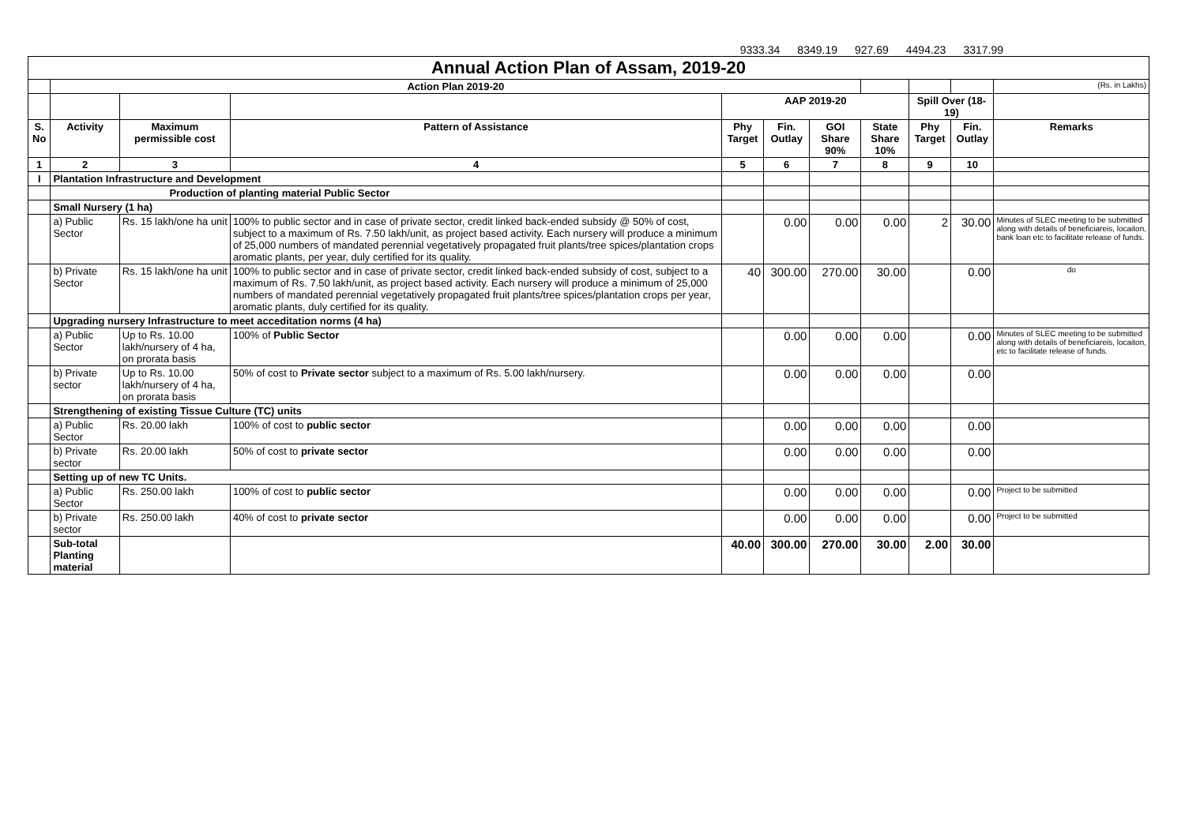9333.34 8349.19 927.69 4494.23 3317.99
| Annual Action Plan of Assam, 2019-20 | | | | | | | | | | |
| | Action Plan 2019-20 | | | | | | | | | (Rs. in Lakhs) |
| | | | | AAP 2019-20 | | | | Spill Over (18-19) | | |
| S. No | Activity | Maximum permissible cost | Pattern of Assistance | Phy Target | Fin. Outlay | GOI Share 90% | State Share 10% | Phy Target | Fin. Outlay | Remarks |
| 1 | 2 | 3 | 4 | 5 | 6 | 7 | 8 | 9 | 10 | |
| I | Plantation Infrastructure and Development | | | | | | | | | |
| | Production of planting material Public Sector | | | | | | | | | |
| | Small Nursery (1 ha) | | | | | | | | | |
| | a) Public Sector | Rs. 15 lakh/one ha unit | 100% to public sector and in case of private sector, credit linked back-ended subsidy @ 50% of cost, subject to a maximum of Rs. 7.50 lakh/unit, as project based activity. Each nursery will produce a minimum of 25,000 numbers of mandated perennial vegetatively propagated fruit plants/tree spices/plantation crops aromatic plants, per year, duly certified for its quality. | | 0.00 | 0.00 | 0.00 | 2 | 30.00 | Minutes of SLEC meeting to be submitted along with details of beneficiareis, locaiton, bank loan etc to facilitate release of funds. |
| | b) Private Sector | Rs. 15 lakh/one ha unit | 100% to public sector and in case of private sector, credit linked back-ended subsidy of cost, subject to a maximum of Rs. 7.50 lakh/unit, as project based activity. Each nursery will produce a minimum of 25,000 numbers of mandated perennial vegetatively propagated fruit plants/tree spices/plantation crops per year, aromatic plants, duly certified for its quality. | 40 | 300.00 | 270.00 | 30.00 | | 0.00 | do |
| | Upgrading nursery Infrastructure to meet acceditation norms (4 ha) | | | | | | | | | |
| | a) Public Sector | Up to Rs. 10.00 lakh/nursery of 4 ha, on prorata basis | 100% of Public Sector | | 0.00 | 0.00 | 0.00 | | 0.00 | Minutes of SLEC meeting to be submitted along with details of beneficiareis, locaiton, etc to facilitate release of funds. |
| | b) Private sector | Up to Rs. 10.00 lakh/nursery of 4 ha, on prorata basis | 50% of cost to Private sector subject to a maximum of Rs. 5.00 lakh/nursery. | | 0.00 | 0.00 | 0.00 | | 0.00 | |
| | Strengthening of existing Tissue Culture (TC) units | | | | | | | | | |
| | a) Public Sector | Rs. 20.00 lakh | 100% of cost to public sector | | 0.00 | 0.00 | 0.00 | | 0.00 | |
| | b) Private sector | Rs. 20.00 lakh | 50% of cost to private sector | | 0.00 | 0.00 | 0.00 | | 0.00 | |
| | Setting up of new TC Units. | | | | | | | | | |
| | a) Public Sector | Rs. 250.00 lakh | 100% of cost to public sector | | 0.00 | 0.00 | 0.00 | | 0.00 | Project to be submitted |
| | b) Private sector | Rs. 250.00 lakh | 40% of cost to private sector | | 0.00 | 0.00 | 0.00 | | 0.00 | Project to be submitted |
| | Sub-total Planting material | | | 40.00 | 300.00 | 270.00 | 30.00 | 2.00 | 30.00 | |